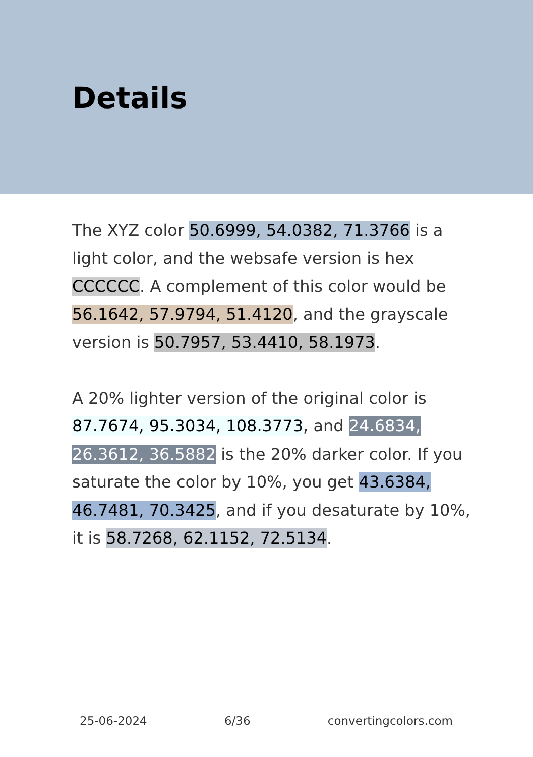Details
The XYZ color 50.6999, 54.0382, 71.3766 is a light color, and the websafe version is hex CCCCCC. A complement of this color would be 56.1642, 57.9794, 51.4120, and the grayscale version is 50.7957, 53.4410, 58.1973.
A 20% lighter version of the original color is 87.7674, 95.3034, 108.3773, and 24.6834, 26.3612, 36.5882 is the 20% darker color. If you saturate the color by 10%, you get 43.6384, 46.7481, 70.3425, and if you desaturate by 10%, it is 58.7268, 62.1152, 72.5134.
25-06-2024 6/36 convertingcolors.com